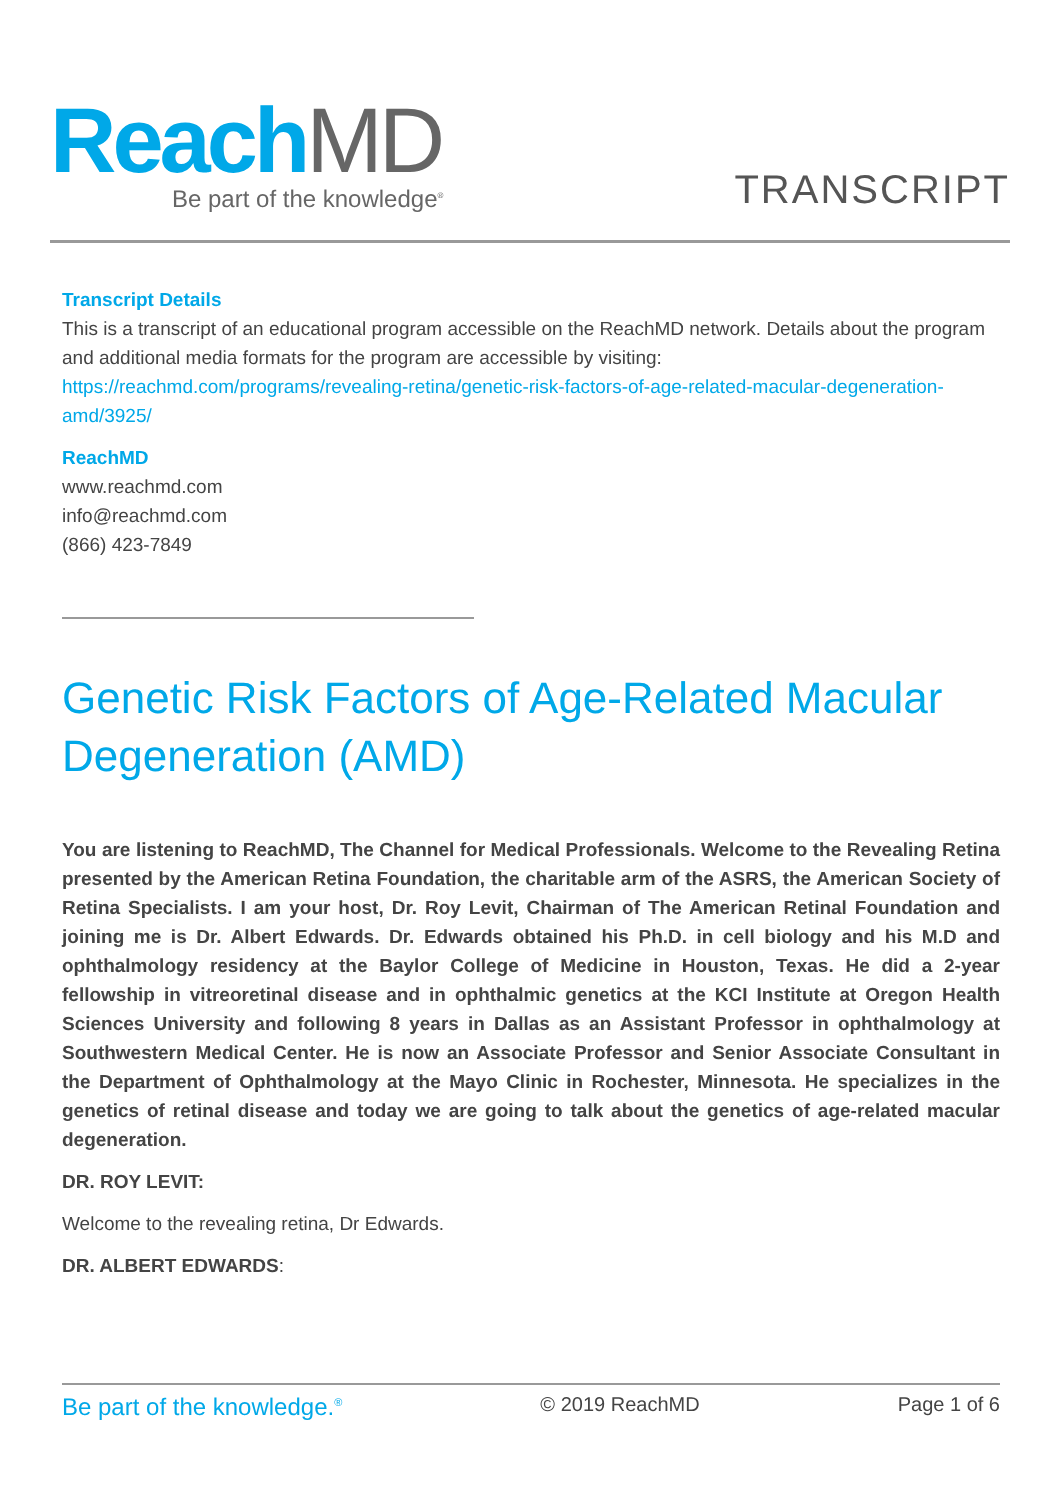Reach MD
Be part of the knowledge<sup>®</sup>
TRANSCRIPT
Transcript Details
This is a transcript of an educational program accessible on the ReachMD network. Details about the program and additional media formats for the program are accessible by visiting:
https://reachmd.com/programs/revealing-retina/genetic-risk-factors-of-age-related-macular-degeneration-amd/3925/
ReachMD
www.reachmd.com
info@reachmd.com
(866) 423-7849
Genetic Risk Factors of Age-Related Macular Degeneration (AMD)
You are listening to ReachMD, The Channel for Medical Professionals. Welcome to the Revealing Retina presented by the American Retina Foundation, the charitable arm of the ASRS, the American Society of Retina Specialists. I am your host, Dr. Roy Levit, Chairman of The American Retinal Foundation and joining me is Dr. Albert Edwards. Dr. Edwards obtained his Ph.D. in cell biology and his M.D and ophthalmology residency at the Baylor College of Medicine in Houston, Texas. He did a 2-year fellowship in vitreoretinal disease and in ophthalmic genetics at the KCI Institute at Oregon Health Sciences University and following 8 years in Dallas as an Assistant Professor in ophthalmology at Southwestern Medical Center. He is now an Associate Professor and Senior Associate Consultant in the Department of Ophthalmology at the Mayo Clinic in Rochester, Minnesota. He specializes in the genetics of retinal disease and today we are going to talk about the genetics of age-related macular degeneration.
DR. ROY LEVIT:
Welcome to the revealing retina, Dr Edwards.
DR. ALBERT EDWARDS:
Be part of the knowledge.<sup>®</sup> © 2019 ReachMD Page 1 of 6